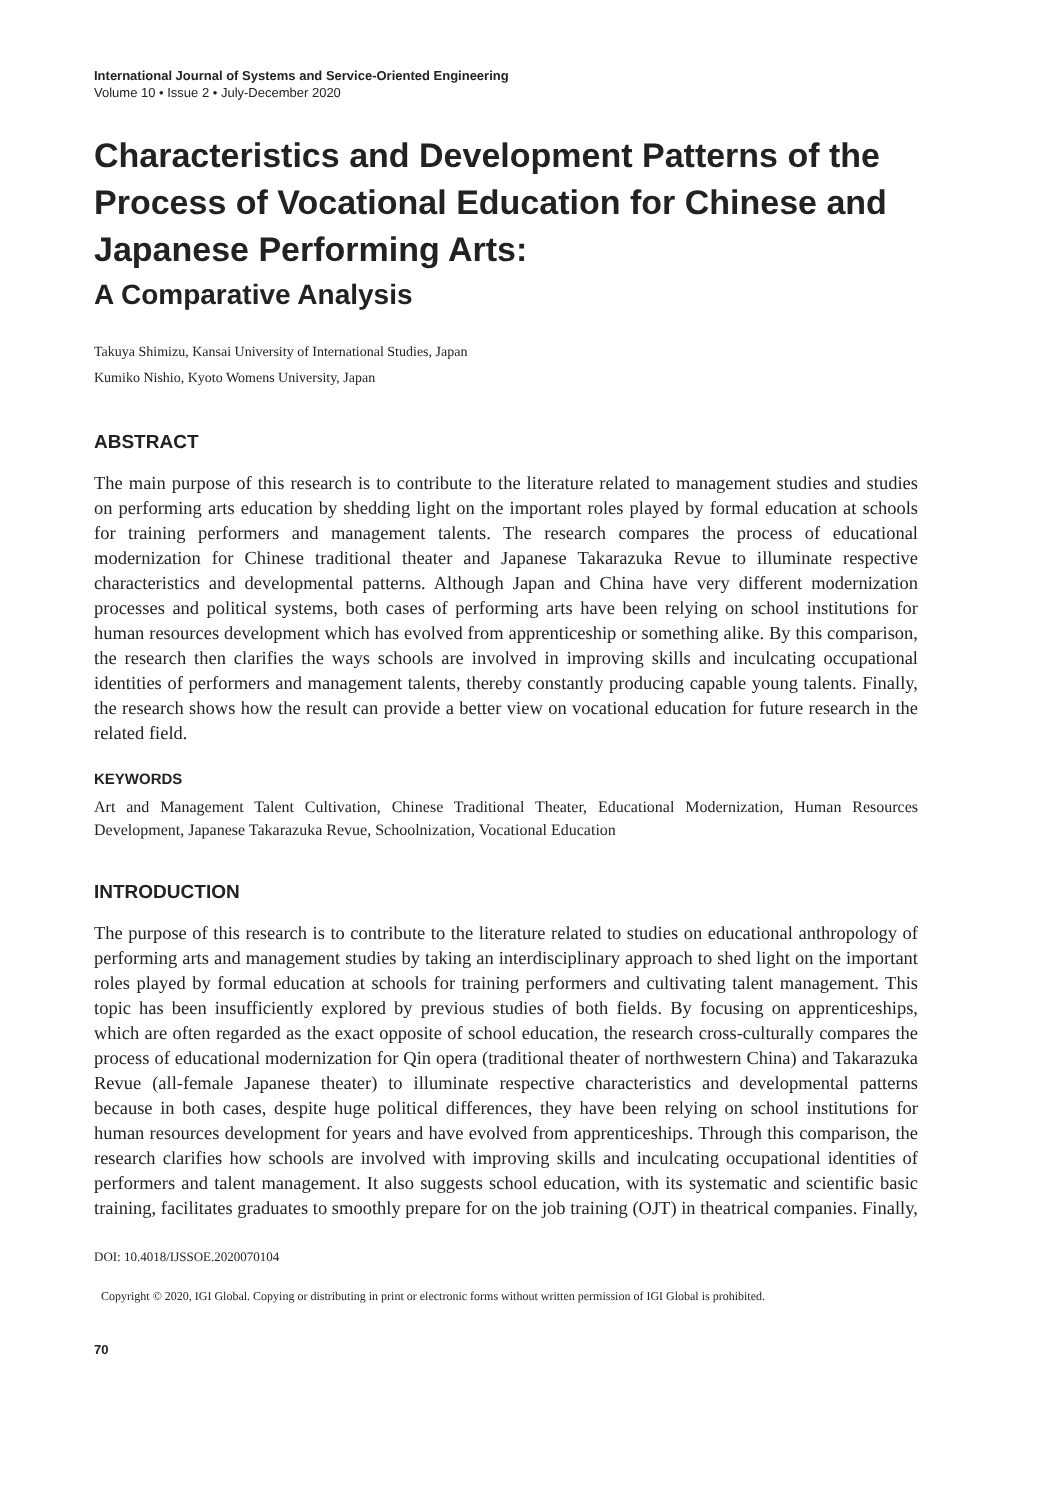International Journal of Systems and Service-Oriented Engineering
Volume 10 • Issue 2 • July-December 2020
Characteristics and Development Patterns of the Process of Vocational Education for Chinese and Japanese Performing Arts:
A Comparative Analysis
Takuya Shimizu, Kansai University of International Studies, Japan
Kumiko Nishio, Kyoto Womens University, Japan
ABSTRACT
The main purpose of this research is to contribute to the literature related to management studies and studies on performing arts education by shedding light on the important roles played by formal education at schools for training performers and management talents. The research compares the process of educational modernization for Chinese traditional theater and Japanese Takarazuka Revue to illuminate respective characteristics and developmental patterns. Although Japan and China have very different modernization processes and political systems, both cases of performing arts have been relying on school institutions for human resources development which has evolved from apprenticeship or something alike. By this comparison, the research then clarifies the ways schools are involved in improving skills and inculcating occupational identities of performers and management talents, thereby constantly producing capable young talents. Finally, the research shows how the result can provide a better view on vocational education for future research in the related field.
KEYWORDS
Art and Management Talent Cultivation, Chinese Traditional Theater, Educational Modernization, Human Resources Development, Japanese Takarazuka Revue, Schoolnization, Vocational Education
INTRODUCTION
The purpose of this research is to contribute to the literature related to studies on educational anthropology of performing arts and management studies by taking an interdisciplinary approach to shed light on the important roles played by formal education at schools for training performers and cultivating talent management. This topic has been insufficiently explored by previous studies of both fields. By focusing on apprenticeships, which are often regarded as the exact opposite of school education, the research cross-culturally compares the process of educational modernization for Qin opera (traditional theater of northwestern China) and Takarazuka Revue (all-female Japanese theater) to illuminate respective characteristics and developmental patterns because in both cases, despite huge political differences, they have been relying on school institutions for human resources development for years and have evolved from apprenticeships. Through this comparison, the research clarifies how schools are involved with improving skills and inculcating occupational identities of performers and talent management. It also suggests school education, with its systematic and scientific basic training, facilitates graduates to smoothly prepare for on the job training (OJT) in theatrical companies. Finally,
DOI: 10.4018/IJSSOE.2020070104
Copyright © 2020, IGI Global. Copying or distributing in print or electronic forms without written permission of IGI Global is prohibited.
70